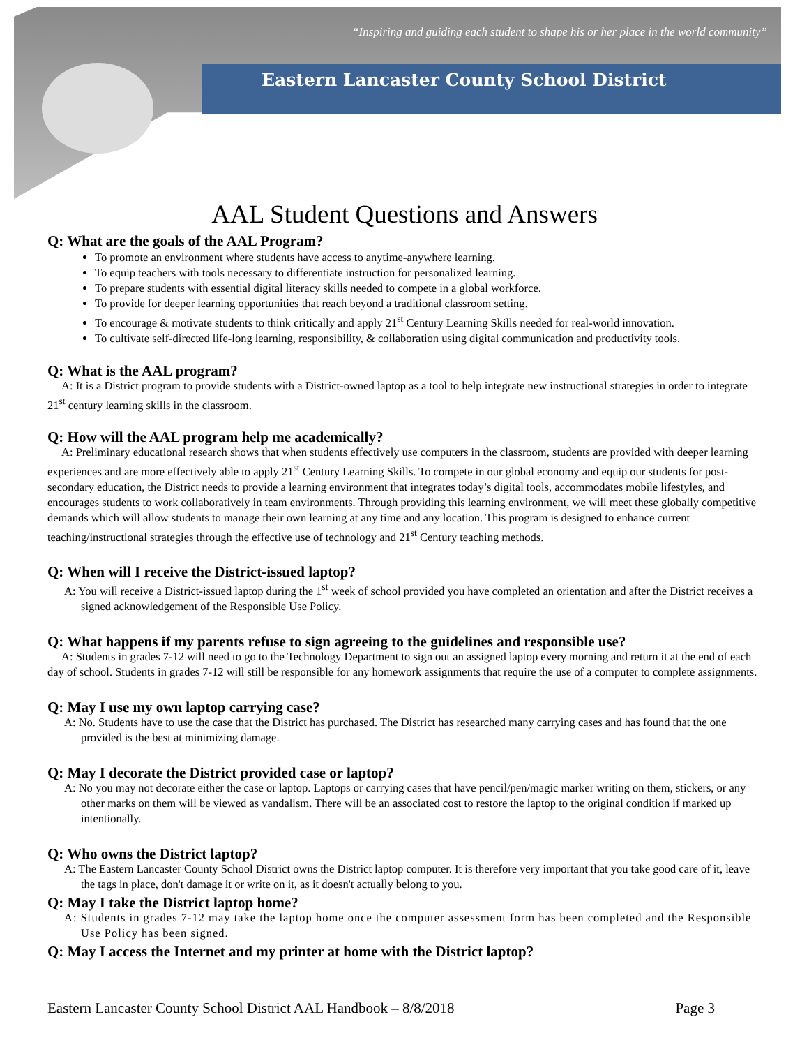“Inspiring and guiding each student to shape his or her place in the world community”
Eastern Lancaster County School District
AAL Student Questions and Answers
Q: What are the goals of the AAL Program?
To promote an environment where students have access to anytime-anywhere learning.
To equip teachers with tools necessary to differentiate instruction for personalized learning.
To prepare students with essential digital literacy skills needed to compete in a global workforce.
To provide for deeper learning opportunities that reach beyond a traditional classroom setting.
To encourage & motivate students to think critically and apply 21<sup>st</sup> Century Learning Skills needed for real-world innovation.
To cultivate self-directed life-long learning, responsibility, & collaboration using digital communication and productivity tools.
Q: What is the AAL program?
A: It is a District program to provide students with a District-owned laptop as a tool to help integrate new instructional strategies in order to integrate 21<sup>st</sup> century learning skills in the classroom.
Q: How will the AAL program help me academically?
A: Preliminary educational research shows that when students effectively use computers in the classroom, students are provided with deeper learning experiences and are more effectively able to apply 21<sup>st</sup> Century Learning Skills. To compete in our global economy and equip our students for post-secondary education, the District needs to provide a learning environment that integrates today’s digital tools, accommodates mobile lifestyles, and encourages students to work collaboratively in team environments. Through providing this learning environment, we will meet these globally competitive demands which will allow students to manage their own learning at any time and any location. This program is designed to enhance current teaching/instructional strategies through the effective use of technology and 21<sup>st</sup> Century teaching methods.
Q: When will I receive the District-issued laptop?
A: You will receive a District-issued laptop during the 1<sup>st</sup> week of school provided you have completed an orientation and after the District receives a signed acknowledgement of the Responsible Use Policy.
Q: What happens if my parents refuse to sign agreeing to the guidelines and responsible use?
A: Students in grades 7-12 will need to go to the Technology Department to sign out an assigned laptop every morning and return it at the end of each day of school. Students in grades 7-12 will still be responsible for any homework assignments that require the use of a computer to complete assignments.
Q: May I use my own laptop carrying case?
A: No. Students have to use the case that the District has purchased. The District has researched many carrying cases and has found that the one provided is the best at minimizing damage.
Q: May I decorate the District provided case or laptop?
A: No you may not decorate either the case or laptop. Laptops or carrying cases that have pencil/pen/magic marker writing on them, stickers, or any other marks on them will be viewed as vandalism. There will be an associated cost to restore the laptop to the original condition if marked up intentionally.
Q: Who owns the District laptop?
A: The Eastern Lancaster County School District owns the District laptop computer. It is therefore very important that you take good care of it, leave the tags in place, don't damage it or write on it, as it doesn't actually belong to you.
Q: May I take the District laptop home?
A: Students in grades 7-12 may take the laptop home once the computer assessment form has been completed and the Responsible Use Policy has been signed.
Q: May I access the Internet and my printer at home with the District laptop?
Eastern Lancaster County School District AAL Handbook – 8/8/2018 Page 3